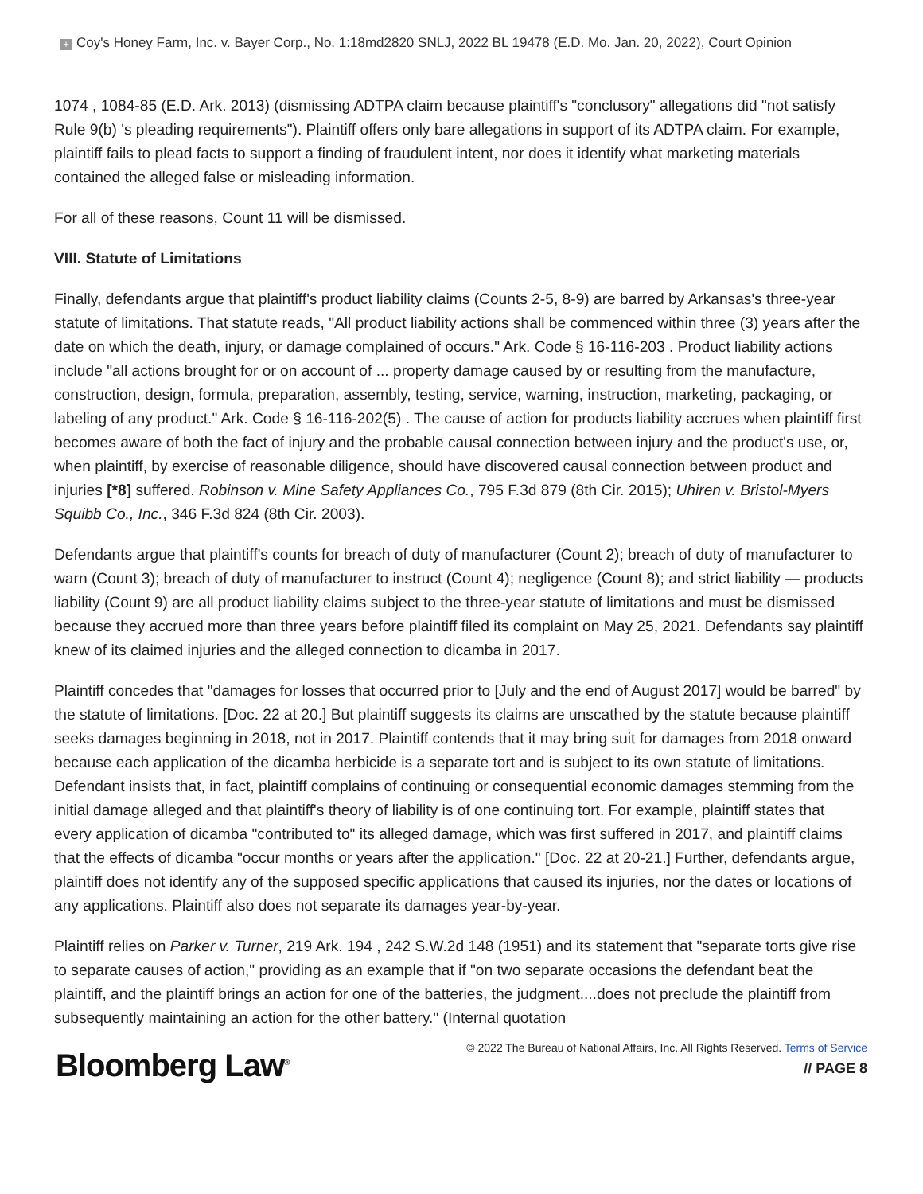+ Coy's Honey Farm, Inc. v. Bayer Corp., No. 1:18md2820 SNLJ, 2022 BL 19478 (E.D. Mo. Jan. 20, 2022), Court Opinion
1074 , 1084-85 (E.D. Ark. 2013) (dismissing ADTPA claim because plaintiff's "conclusory" allegations did "not satisfy Rule 9(b) 's pleading requirements"). Plaintiff offers only bare allegations in support of its ADTPA claim. For example, plaintiff fails to plead facts to support a finding of fraudulent intent, nor does it identify what marketing materials contained the alleged false or misleading information.
For all of these reasons, Count 11 will be dismissed.
VIII. Statute of Limitations
Finally, defendants argue that plaintiff's product liability claims (Counts 2-5, 8-9) are barred by Arkansas's three-year statute of limitations. That statute reads, "All product liability actions shall be commenced within three (3) years after the date on which the death, injury, or damage complained of occurs." Ark. Code § 16-116-203 . Product liability actions include "all actions brought for or on account of ... property damage caused by or resulting from the manufacture, construction, design, formula, preparation, assembly, testing, service, warning, instruction, marketing, packaging, or labeling of any product." Ark. Code § 16-116-202(5) . The cause of action for products liability accrues when plaintiff first becomes aware of both the fact of injury and the probable causal connection between injury and the product's use, or, when plaintiff, by exercise of reasonable diligence, should have discovered causal connection between product and injuries [*8] suffered. Robinson v. Mine Safety Appliances Co., 795 F.3d 879 (8th Cir. 2015); Uhiren v. Bristol-Myers Squibb Co., Inc., 346 F.3d 824 (8th Cir. 2003).
Defendants argue that plaintiff's counts for breach of duty of manufacturer (Count 2); breach of duty of manufacturer to warn (Count 3); breach of duty of manufacturer to instruct (Count 4); negligence (Count 8); and strict liability — products liability (Count 9) are all product liability claims subject to the three-year statute of limitations and must be dismissed because they accrued more than three years before plaintiff filed its complaint on May 25, 2021. Defendants say plaintiff knew of its claimed injuries and the alleged connection to dicamba in 2017.
Plaintiff concedes that "damages for losses that occurred prior to [July and the end of August 2017] would be barred" by the statute of limitations. [Doc. 22 at 20.] But plaintiff suggests its claims are unscathed by the statute because plaintiff seeks damages beginning in 2018, not in 2017. Plaintiff contends that it may bring suit for damages from 2018 onward because each application of the dicamba herbicide is a separate tort and is subject to its own statute of limitations. Defendant insists that, in fact, plaintiff complains of continuing or consequential economic damages stemming from the initial damage alleged and that plaintiff's theory of liability is of one continuing tort. For example, plaintiff states that every application of dicamba "contributed to" its alleged damage, which was first suffered in 2017, and plaintiff claims that the effects of dicamba "occur months or years after the application." [Doc. 22 at 20-21.] Further, defendants argue, plaintiff does not identify any of the supposed specific applications that caused its injuries, nor the dates or locations of any applications. Plaintiff also does not separate its damages year-by-year.
Plaintiff relies on Parker v. Turner, 219 Ark. 194 , 242 S.W.2d 148 (1951) and its statement that "separate torts give rise to separate causes of action," providing as an example that if "on two separate occasions the defendant beat the plaintiff, and the plaintiff brings an action for one of the batteries, the judgment....does not preclude the plaintiff from subsequently maintaining an action for the other battery." (Internal quotation
Bloomberg Law<sup>®</sup>
© 2022 The Bureau of National Affairs, Inc. All Rights Reserved. Terms of Service
// PAGE 8